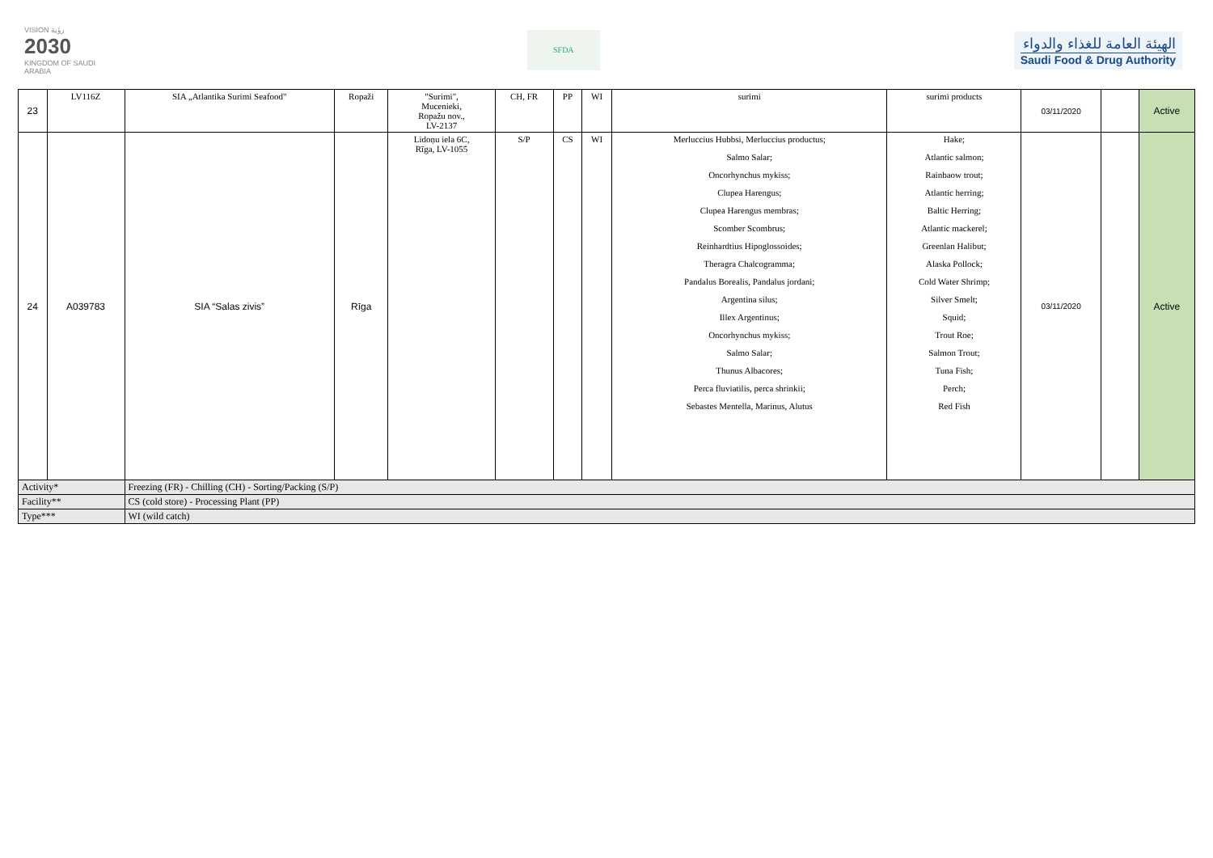VISION رؤية
2030
KINGDOM OF SAUDI ARABIA
SFDA
الهيئة العامة للغذاء والدواء
Saudi Food & Drug Authority
| 23 | LV116Z | SIA „Atlantika Surimi Seafood" | Ropaži | "Surimi", Mucenieki, Ropažu nov., LV-2137 | CH, FR | PP | WI | surimi | surimi products | 03/11/2020 | | Active |
| 24 | A039783 | SIA “Salas zivis” | Rīga | Lidoņu iela 6C, Rīga, LV-1055 | S/P | CS | WI | Merluccius Hubbsi, Merluccius productus; Salmo Salar; Oncorhynchus mykiss; Clupea Harengus; Clupea Harengus membras; Scomber Scombrus; Reinhardtius Hipoglossoides; Theragra Chalcogramma; Pandalus Borealis, Pandalus jordani; Argentina silus; Illex Argentinus; Oncorhynchus mykiss; Salmo Salar; Thunus Albacores; Perca fluviatilis, perca shrinkii; Sebastes Mentella, Marinus, Alutus | Hake; Atlantic salmon; Rainbaow trout; Atlantic herring; Baltic Herring; Atlantic mackerel; Greenlan Halibut; Alaska Pollock; Cold Water Shrimp; Silver Smelt; Squid; Trout Roe; Salmon Trout; Tuna Fish; Perch; Red Fish | 03/11/2020 | | Active |
| Activity* | | Freezing (FR) - Chilling (CH) - Sorting/Packing (S/P) | | | | | | | | | | |
| Facility** | | CS (cold store) - Processing Plant (PP) | | | | | | | | | | |
| Type*** | | WI (wild catch) | | | | | | | | | | |